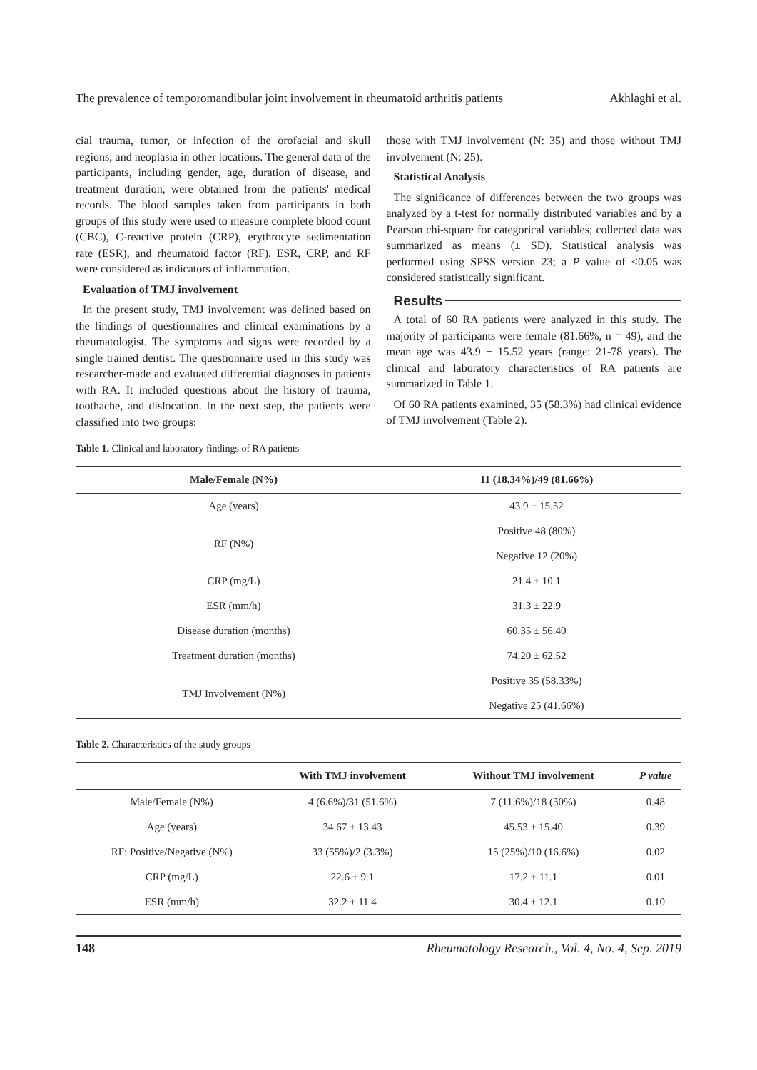The prevalence of temporomandibular joint involvement in rheumatoid arthritis patients Akhlaghi et al.
cial trauma, tumor, or infection of the orofacial and skull regions; and neoplasia in other locations. The general data of the participants, including gender, age, duration of disease, and treatment duration, were obtained from the patients' medical records. The blood samples taken from participants in both groups of this study were used to measure complete blood count (CBC), C-reactive protein (CRP), erythrocyte sedimentation rate (ESR), and rheumatoid factor (RF). ESR, CRP, and RF were considered as indicators of inflammation.
Evaluation of TMJ involvement
In the present study, TMJ involvement was defined based on the findings of questionnaires and clinical examinations by a rheumatologist. The symptoms and signs were recorded by a single trained dentist. The questionnaire used in this study was researcher-made and evaluated differential diagnoses in patients with RA. It included questions about the history of trauma, toothache, and dislocation. In the next step, the patients were classified into two groups:
those with TMJ involvement (N: 35) and those without TMJ involvement (N: 25).
Statistical Analysis
The significance of differences between the two groups was analyzed by a t-test for normally distributed variables and by a Pearson chi-square for categorical variables; collected data was summarized as means (± SD). Statistical analysis was performed using SPSS version 23; a P value of <0.05 was considered statistically significant.
Results
A total of 60 RA patients were analyzed in this study. The majority of participants were female (81.66%, n = 49), and the mean age was 43.9 ± 15.52 years (range: 21-78 years). The clinical and laboratory characteristics of RA patients are summarized in Table 1.
Of 60 RA patients examined, 35 (58.3%) had clinical evidence of TMJ involvement (Table 2).
Table 1. Clinical and laboratory findings of RA patients
| Male/Female (N%) | 11 (18.34%)/49 (81.66%) |
| --- | --- |
| Age (years) | 43.9 ± 15.52 |
| RF (N%) | Positive 48 (80%) |
| | Negative 12 (20%) |
| CRP (mg/L) | 21.4 ± 10.1 |
| ESR (mm/h) | 31.3 ± 22.9 |
| Disease duration (months) | 60.35 ± 56.40 |
| Treatment duration (months) | 74.20 ± 62.52 |
| TMJ Involvement (N%) | Positive 35 (58.33%) |
| | Negative 25 (41.66%) |
Table 2. Characteristics of the study groups
| | With TMJ involvement | Without TMJ involvement | P value |
| --- | --- | --- | --- |
| Male/Female (N%) | 4 (6.6%)/31 (51.6%) | 7 (11.6%)/18 (30%) | 0.48 |
| Age (years) | 34.67 ± 13.43 | 45.53 ± 15.40 | 0.39 |
| RF: Positive/Negative (N%) | 33 (55%)/2 (3.3%) | 15 (25%)/10 (16.6%) | 0.02 |
| CRP (mg/L) | 22.6 ± 9.1 | 17.2 ± 11.1 | 0.01 |
| ESR (mm/h) | 32.2 ± 11.4 | 30.4 ± 12.1 | 0.10 |
148 Rheumatology Research., Vol. 4, No. 4, Sep. 2019